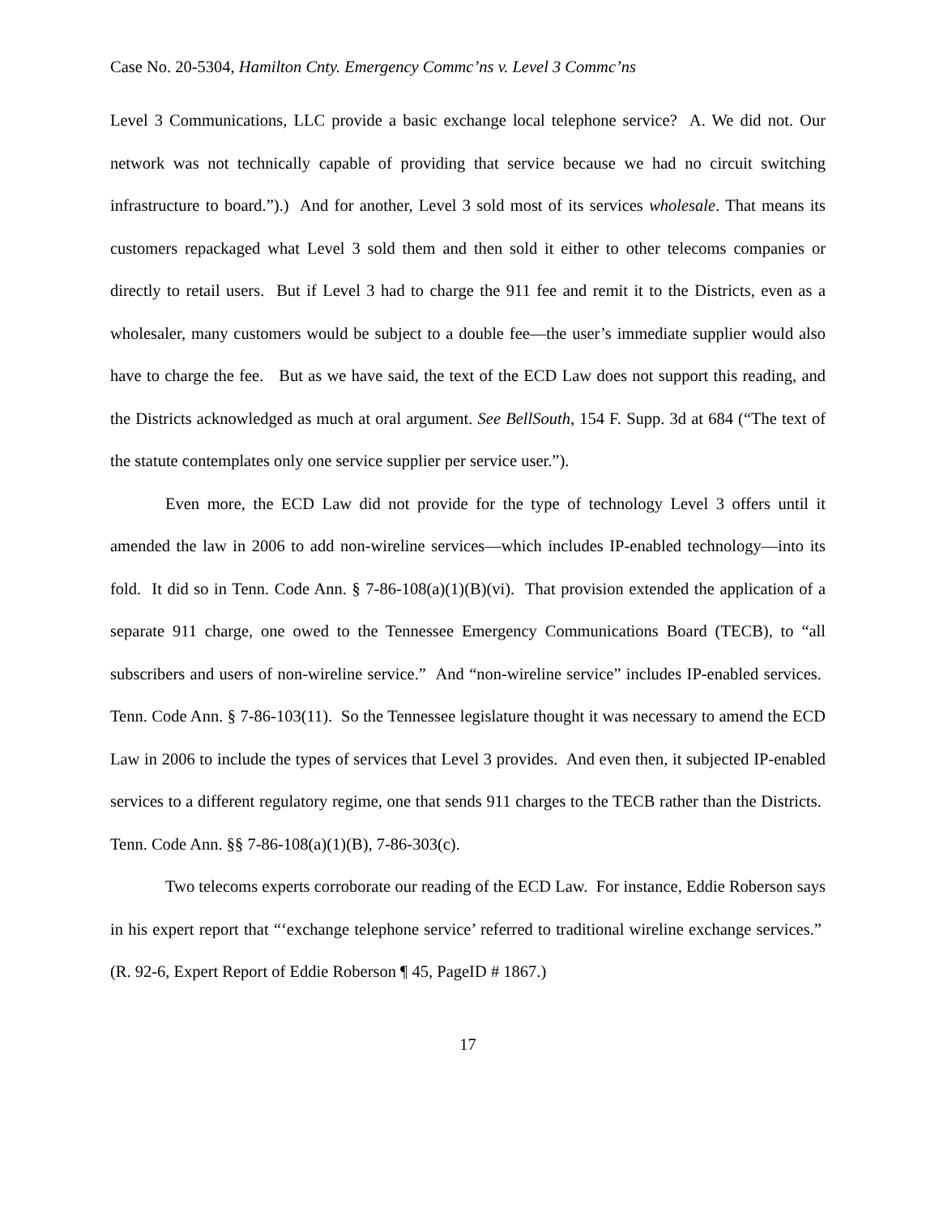Case No. 20-5304, Hamilton Cnty. Emergency Commc’ns v. Level 3 Commc’ns
Level 3 Communications, LLC provide a basic exchange local telephone service? A. We did not. Our network was not technically capable of providing that service because we had no circuit switching infrastructure to board.”).) And for another, Level 3 sold most of its services wholesale. That means its customers repackaged what Level 3 sold them and then sold it either to other telecoms companies or directly to retail users. But if Level 3 had to charge the 911 fee and remit it to the Districts, even as a wholesaler, many customers would be subject to a double fee—the user’s immediate supplier would also have to charge the fee. But as we have said, the text of the ECD Law does not support this reading, and the Districts acknowledged as much at oral argument. See BellSouth, 154 F. Supp. 3d at 684 (“The text of the statute contemplates only one service supplier per service user.”).
Even more, the ECD Law did not provide for the type of technology Level 3 offers until it amended the law in 2006 to add non-wireline services—which includes IP-enabled technology—into its fold. It did so in Tenn. Code Ann. § 7-86-108(a)(1)(B)(vi). That provision extended the application of a separate 911 charge, one owed to the Tennessee Emergency Communications Board (TECB), to “all subscribers and users of non-wireline service.” And “non-wireline service” includes IP-enabled services. Tenn. Code Ann. § 7-86-103(11). So the Tennessee legislature thought it was necessary to amend the ECD Law in 2006 to include the types of services that Level 3 provides. And even then, it subjected IP-enabled services to a different regulatory regime, one that sends 911 charges to the TECB rather than the Districts. Tenn. Code Ann. §§ 7-86-108(a)(1)(B), 7-86-303(c).
Two telecoms experts corroborate our reading of the ECD Law. For instance, Eddie Roberson says in his expert report that “‘exchange telephone service’ referred to traditional wireline exchange services.” (R. 92-6, Expert Report of Eddie Roberson ¶ 45, PageID # 1867.)
17